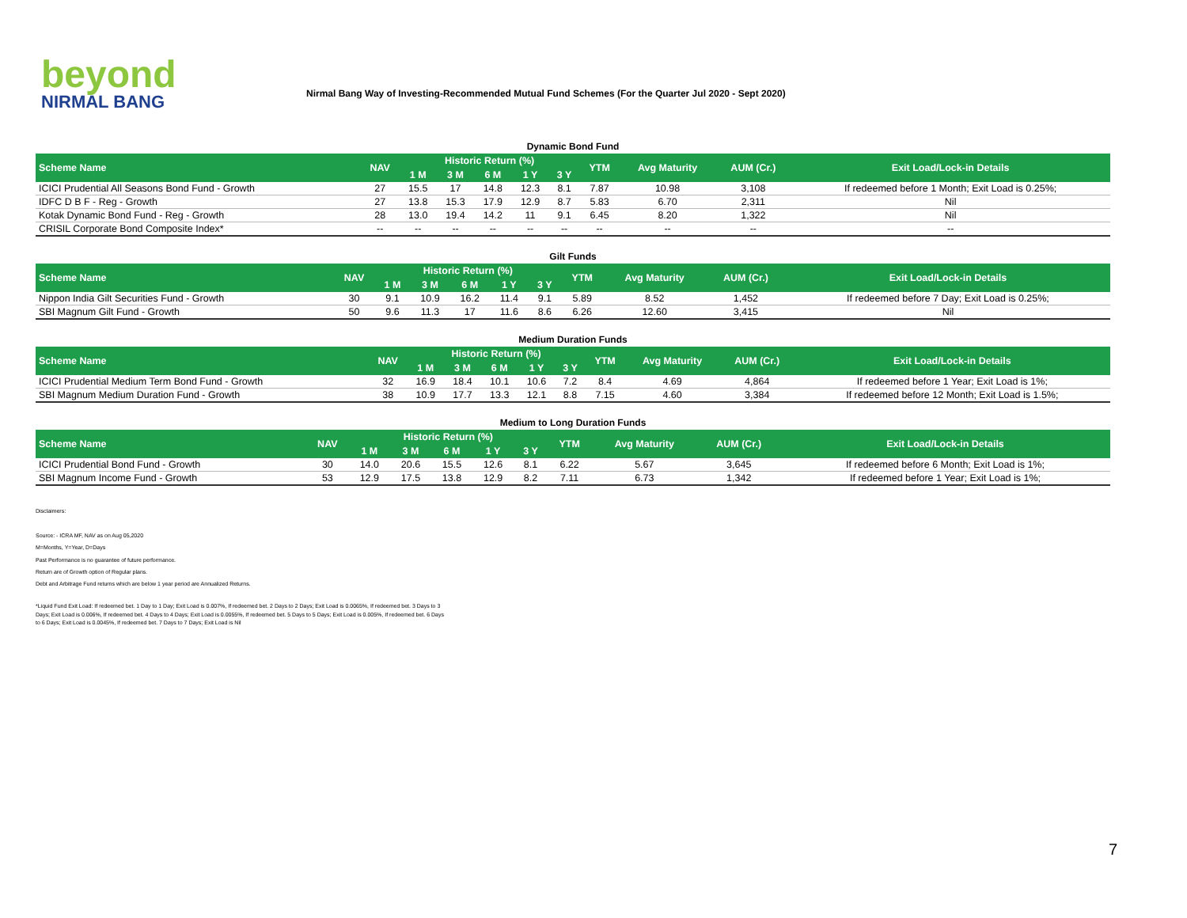beyond
NIRMAL BANG
Nirmal Bang Way of Investing-Recommended Mutual Fund Schemes (For the Quarter Jul 2020 - Sept 2020)
Dynamic Bond Fund
| Scheme Name | NAV | Historic Return (%) | | | | | YTM | Avg Maturity | AUM (Cr.) | Exit Load/Lock-in Details |
| --- | --- | --- | --- | --- | --- | --- | --- | --- | --- | --- |
| | | 1 M | 3 M | 6 M | 1 Y | 3 Y | | | | |
| ICICI Prudential All Seasons Bond Fund - Growth | 27 | 15.5 | 17 | 14.8 | 12.3 | 8.1 | 7.87 | 10.98 | 3,108 | If redeemed before 1 Month; Exit Load is 0.25%; |
| IDFC D B F - Reg - Growth | 27 | 13.8 | 15.3 | 17.9 | 12.9 | 8.7 | 5.83 | 6.70 | 2,311 | Nil |
| Kotak Dynamic Bond Fund - Reg - Growth | 28 | 13.0 | 19.4 | 14.2 | 11 | 9.1 | 6.45 | 8.20 | 1,322 | Nil |
| CRISIL Corporate Bond Composite Index* | -- | -- | -- | -- | -- | -- | -- | -- | -- | -- |
Gilt Funds
| Scheme Name | NAV | Historic Return (%) | | | | | YTM | Avg Maturity | AUM (Cr.) | Exit Load/Lock-in Details |
| --- | --- | --- | --- | --- | --- | --- | --- | --- | --- | --- |
| | | 1 M | 3 M | 6 M | 1 Y | 3 Y | | | | |
| Nippon India Gilt Securities Fund - Growth | 30 | 9.1 | 10.9 | 16.2 | 11.4 | 9.1 | 5.89 | 8.52 | 1,452 | If redeemed before 7 Day; Exit Load is 0.25%; |
| SBI Magnum Gilt Fund - Growth | 50 | 9.6 | 11.3 | 17 | 11.6 | 8.6 | 6.26 | 12.60 | 3,415 | Nil |
Medium Duration Funds
| Scheme Name | NAV | Historic Return (%) | | | | | YTM | Avg Maturity | AUM (Cr.) | Exit Load/Lock-in Details |
| --- | --- | --- | --- | --- | --- | --- | --- | --- | --- | --- |
| | | 1 M | 3 M | 6 M | 1 Y | 3 Y | | | | |
| ICICI Prudential Medium Term Bond Fund - Growth | 32 | 16.9 | 18.4 | 10.1 | 10.6 | 7.2 | 8.4 | 4.69 | 4,864 | If redeemed before 1 Year; Exit Load is 1%; |
| SBI Magnum Medium Duration Fund - Growth | 38 | 10.9 | 17.7 | 13.3 | 12.1 | 8.8 | 7.15 | 4.60 | 3,384 | If redeemed before 12 Month; Exit Load is 1.5%; |
Medium to Long Duration Funds
| Scheme Name | NAV | Historic Return (%) | | | | | YTM | Avg Maturity | AUM (Cr.) | Exit Load/Lock-in Details |
| --- | --- | --- | --- | --- | --- | --- | --- | --- | --- | --- |
| | | 1 M | 3 M | 6 M | 1 Y | 3 Y | | | | |
| ICICI Prudential Bond Fund - Growth | 30 | 14.0 | 20.6 | 15.5 | 12.6 | 8.1 | 6.22 | 5.67 | 3,645 | If redeemed before 6 Month; Exit Load is 1%; |
| SBI Magnum Income Fund - Growth | 53 | 12.9 | 17.5 | 13.8 | 12.9 | 8.2 | 7.11 | 6.73 | 1,342 | If redeemed before 1 Year; Exit Load is 1%; |
Disclaimers:
Source: - ICRA MF, NAV as on Aug 05,2020
M=Months, Y=Year, D=Days
Past Performance is no guarantee of future performance.
Return are of Growth option of Regular plans.
Debt and Arbitrage Fund returns which are below 1 year period are Annualized Returns.
*Liquid Fund Exit Load: If redeemed bet. 1 Day to 1 Day; Exit Load is 0.007%, If redeemed bet. 2 Days to 2 Days; Exit Load is 0.0065%, If redeemed bet. 3 Days to 3 Days; Exit Load is 0.006%, If redeemed bet. 4 Days to 4 Days; Exit Load is 0.0055%, If redeemed bet. 5 Days to 5 Days; Exit Load is 0.005%, If redeemed bet. 6 Days to 6 Days; Exit Load is 0.0045%, If redeemed bet. 7 Days to 7 Days; Exit Load is Nil
7